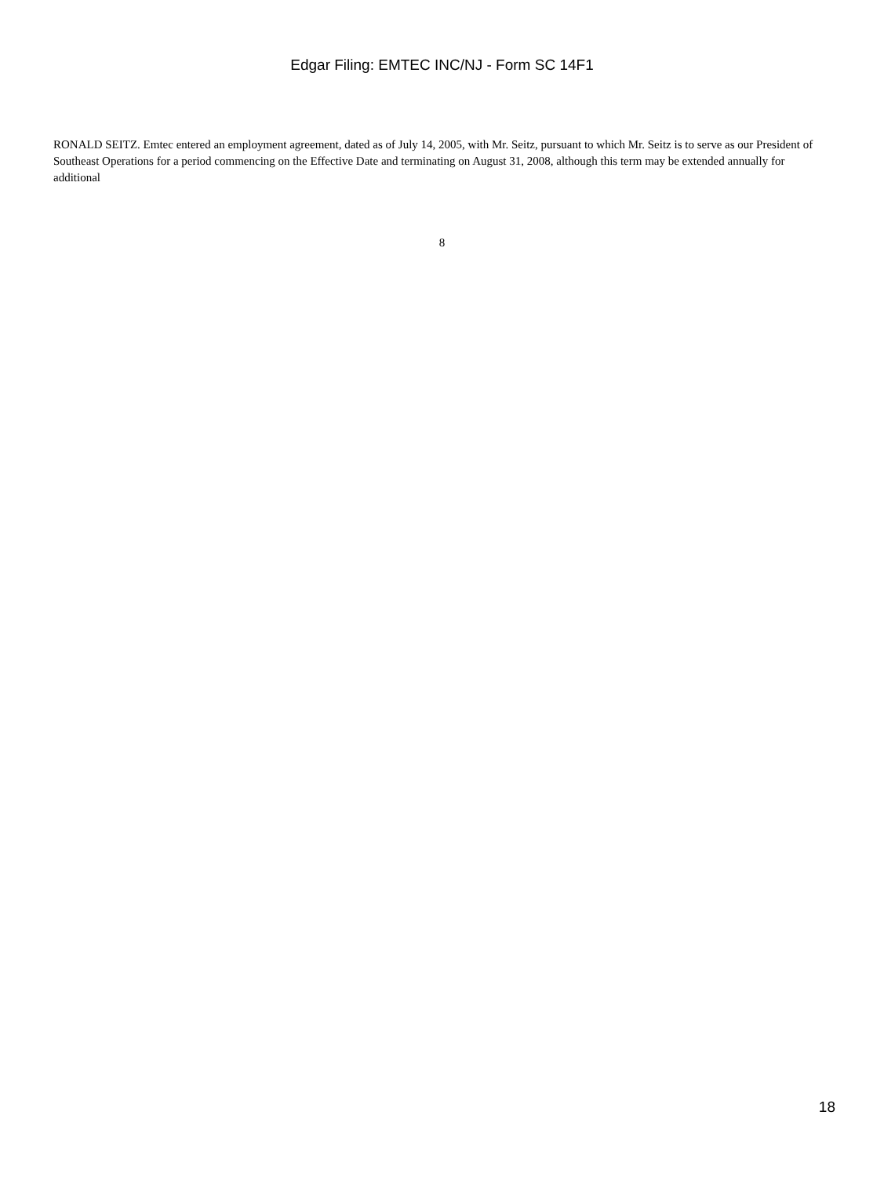Edgar Filing: EMTEC INC/NJ - Form SC 14F1
RONALD SEITZ. Emtec entered an employment agreement, dated as of July 14, 2005, with Mr. Seitz, pursuant to which Mr. Seitz is to serve as our President of Southeast Operations for a period commencing on the Effective Date and terminating on August 31, 2008, although this term may be extended annually for additional
8
18